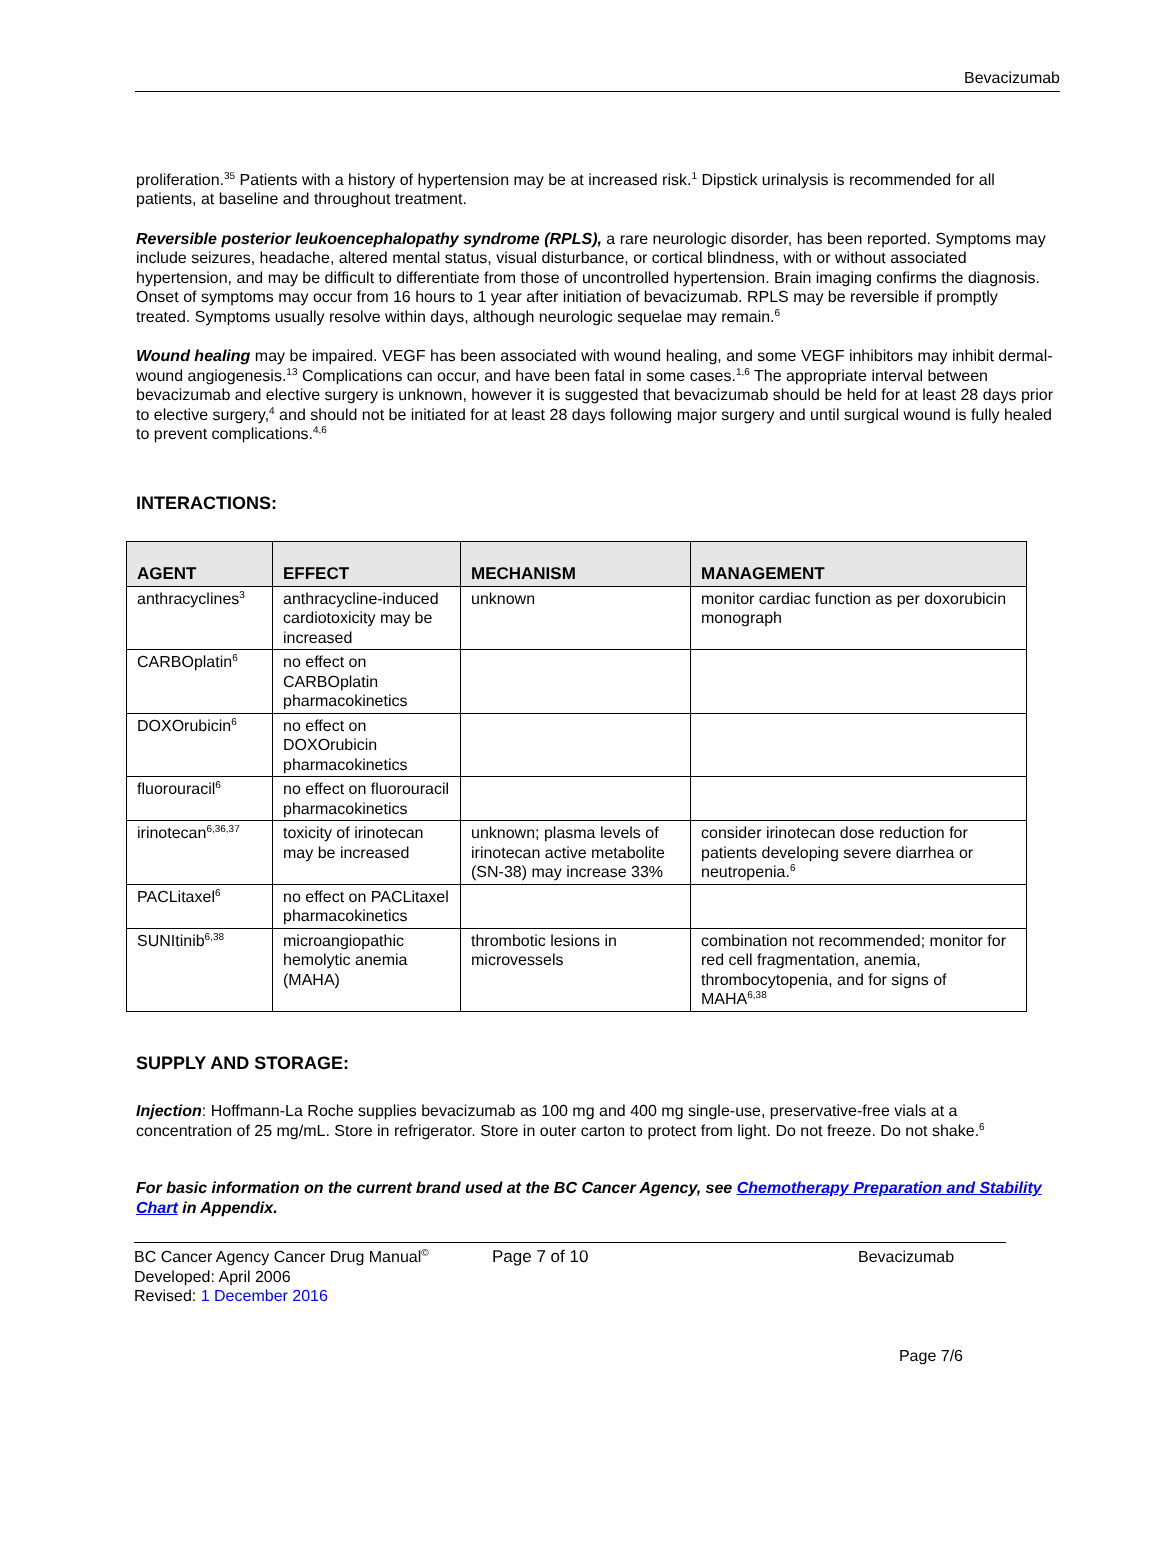Bevacizumab
proliferation.<sup>35</sup> Patients with a history of hypertension may be at increased risk.<sup>1</sup> Dipstick urinalysis is recommended for all patients, at baseline and throughout treatment.
Reversible posterior leukoencephalopathy syndrome (RPLS), a rare neurologic disorder, has been reported. Symptoms may include seizures, headache, altered mental status, visual disturbance, or cortical blindness, with or without associated hypertension, and may be difficult to differentiate from those of uncontrolled hypertension. Brain imaging confirms the diagnosis. Onset of symptoms may occur from 16 hours to 1 year after initiation of bevacizumab. RPLS may be reversible if promptly treated. Symptoms usually resolve within days, although neurologic sequelae may remain.<sup>6</sup>
Wound healing may be impaired. VEGF has been associated with wound healing, and some VEGF inhibitors may inhibit dermal-wound angiogenesis.<sup>13</sup> Complications can occur, and have been fatal in some cases.<sup>1,6</sup> The appropriate interval between bevacizumab and elective surgery is unknown, however it is suggested that bevacizumab should be held for at least 28 days prior to elective surgery,<sup>4</sup> and should not be initiated for at least 28 days following major surgery and until surgical wound is fully healed to prevent complications.<sup>4,6</sup>
INTERACTIONS:
| AGENT | EFFECT | MECHANISM | MANAGEMENT |
| --- | --- | --- | --- |
| anthracyclines<sup>3</sup> | anthracycline-induced cardiotoxicity may be increased | unknown | monitor cardiac function as per doxorubicin monograph |
| CARBOplatin<sup>6</sup> | no effect on CARBOplatin pharmacokinetics | | |
| DOXOrubicin<sup>6</sup> | no effect on DOXOrubicin pharmacokinetics | | |
| fluorouracil<sup>6</sup> | no effect on fluorouracil pharmacokinetics | | |
| irinotecan<sup>6,36,37</sup> | toxicity of irinotecan may be increased | unknown; plasma levels of irinotecan active metabolite (SN-38) may increase 33% | consider irinotecan dose reduction for patients developing severe diarrhea or neutropenia.<sup>6</sup> |
| PACLitaxel<sup>6</sup> | no effect on PACLitaxel pharmacokinetics | | |
| SUNItinib<sup>6,38</sup> | microangiopathic hemolytic anemia (MAHA) | thrombotic lesions in microvessels | combination not recommended; monitor for red cell fragmentation, anemia, thrombocytopenia, and for signs of MAHA<sup>6,38</sup> |
SUPPLY AND STORAGE:
Injection: Hoffmann-La Roche supplies bevacizumab as 100 mg and 400 mg single-use, preservative-free vials at a concentration of 25 mg/mL. Store in refrigerator. Store in outer carton to protect from light. Do not freeze. Do not shake.<sup>6</sup>
For basic information on the current brand used at the BC Cancer Agency, see Chemotherapy Preparation and Stability Chart in Appendix.
BC Cancer Agency Cancer Drug Manual<sup>©</sup>
Developed: April 2006
Revised: 1 December 2016
Page 7 of 10 Bevacizumab
Page 7/6